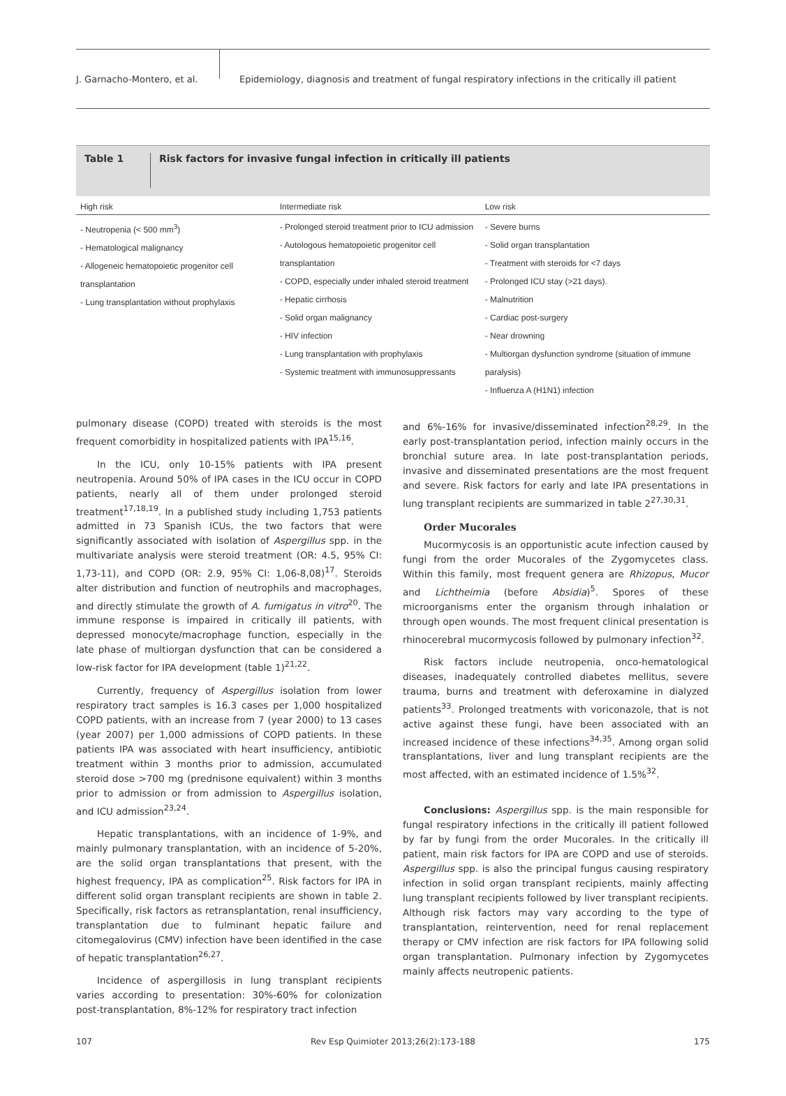J. Garnacho-Montero, et al.
Epidemiology, diagnosis and treatment of fungal respiratory infections in the critically ill patient
Table 1
Risk factors for invasive fungal infection in critically ill patients
| High risk | Intermediate risk | Low risk |
| --- | --- | --- |
| - Neutropenia (< 500 mm<sup>3</sup>) - Hematological malignancy - Allogeneic hematopoietic progenitor cell transplantation - Lung transplantation without prophylaxis | - Prolonged steroid treatment prior to ICU admission - Autologous hematopoietic progenitor cell transplantation - COPD, especially under inhaled steroid treatment - Hepatic cirrhosis - Solid organ malignancy - HIV infection - Lung transplantation with prophylaxis - Systemic treatment with immunosuppressants | - Severe burns - Solid organ transplantation - Treatment with steroids for <7 days - Prolonged ICU stay (>21 days). - Malnutrition - Cardiac post-surgery - Near drowning - Multiorgan dysfunction syndrome (situation of immune paralysis) - Influenza A (H1N1) infection |
pulmonary disease (COPD) treated with steroids is the most frequent comorbidity in hospitalized patients with IPA<sup>15,16</sup>.
In the ICU, only 10-15% patients with IPA present neutropenia. Around 50% of IPA cases in the ICU occur in COPD patients, nearly all of them under prolonged steroid treatment<sup>17,18,19</sup>. In a published study including 1,753 patients admitted in 73 Spanish ICUs, the two factors that were significantly associated with isolation of Aspergillus spp. in the multivariate analysis were steroid treatment (OR: 4.5, 95% CI: 1,73-11), and COPD (OR: 2.9, 95% CI: 1,06-8,08)<sup>17</sup>. Steroids alter distribution and function of neutrophils and macrophages, and directly stimulate the growth of A. fumigatus in vitro<sup>20</sup>. The immune response is impaired in critically ill patients, with depressed monocyte/macrophage function, especially in the late phase of multiorgan dysfunction that can be considered a low-risk factor for IPA development (table 1)<sup>21,22</sup>.
Currently, frequency of Aspergillus isolation from lower respiratory tract samples is 16.3 cases per 1,000 hospitalized COPD patients, with an increase from 7 (year 2000) to 13 cases (year 2007) per 1,000 admissions of COPD patients. In these patients IPA was associated with heart insufficiency, antibiotic treatment within 3 months prior to admission, accumulated steroid dose >700 mg (prednisone equivalent) within 3 months prior to admission or from admission to Aspergillus isolation, and ICU admission<sup>23,24</sup>.
Hepatic transplantations, with an incidence of 1-9%, and mainly pulmonary transplantation, with an incidence of 5-20%, are the solid organ transplantations that present, with the highest frequency, IPA as complication<sup>25</sup>. Risk factors for IPA in different solid organ transplant recipients are shown in table 2. Specifically, risk factors as retransplantation, renal insufficiency, transplantation due to fulminant hepatic failure and citomegalovirus (CMV) infection have been identified in the case of hepatic transplantation<sup>26,27</sup>.
Incidence of aspergillosis in lung transplant recipients varies according to presentation: 30%-60% for colonization post-transplantation, 8%-12% for respiratory tract infection
and 6%-16% for invasive/disseminated infection<sup>28,29</sup>. In the early post-transplantation period, infection mainly occurs in the bronchial suture area. In late post-transplantation periods, invasive and disseminated presentations are the most frequent and severe. Risk factors for early and late IPA presentations in lung transplant recipients are summarized in table 2<sup>27,30,31</sup>.
Order Mucorales
Mucormycosis is an opportunistic acute infection caused by fungi from the order Mucorales of the Zygomycetes class. Within this family, most frequent genera are Rhizopus, Mucor and Lichtheimia (before Absidia)<sup>5</sup>. Spores of these microorganisms enter the organism through inhalation or through open wounds. The most frequent clinical presentation is rhinocerebral mucormycosis followed by pulmonary infection<sup>32</sup>.
Risk factors include neutropenia, onco-hematological diseases, inadequately controlled diabetes mellitus, severe trauma, burns and treatment with deferoxamine in dialyzed patients<sup>33</sup>. Prolonged treatments with voriconazole, that is not active against these fungi, have been associated with an increased incidence of these infections<sup>34,35</sup>. Among organ solid transplantations, liver and lung transplant recipients are the most affected, with an estimated incidence of 1.5%<sup>32</sup>.
Conclusions: Aspergillus spp. is the main responsible for fungal respiratory infections in the critically ill patient followed by far by fungi from the order Mucorales. In the critically ill patient, main risk factors for IPA are COPD and use of steroids. Aspergillus spp. is also the principal fungus causing respiratory infection in solid organ transplant recipients, mainly affecting lung transplant recipients followed by liver transplant recipients. Although risk factors may vary according to the type of transplantation, reintervention, need for renal replacement therapy or CMV infection are risk factors for IPA following solid organ transplantation. Pulmonary infection by Zygomycetes mainly affects neutropenic patients.
107 Rev Esp Quimioter 2013;26(2):173-188 175